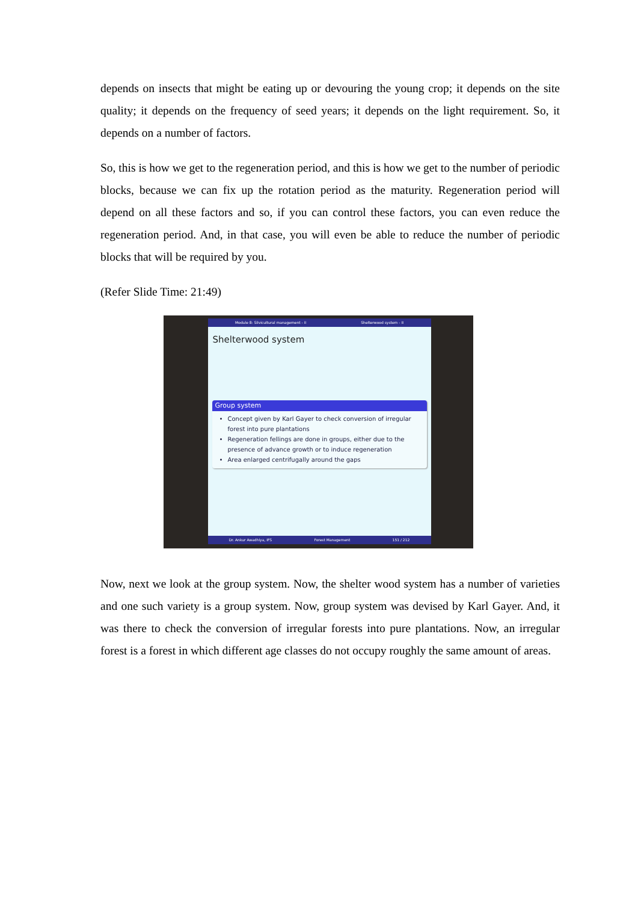depends on insects that might be eating up or devouring the young crop; it depends on the site quality; it depends on the frequency of seed years; it depends on the light requirement. So, it depends on a number of factors.
So, this is how we get to the regeneration period, and this is how we get to the number of periodic blocks, because we can fix up the rotation period as the maturity. Regeneration period will depend on all these factors and so, if you can control these factors, you can even reduce the regeneration period. And, in that case, you will even be able to reduce the number of periodic blocks that will be required by you.
(Refer Slide Time: 21:49)
Module 8: Silvicultural management - II Shelterwood system - II
Shelterwood system
Group system
Concept given by Karl Gayer to check conversion of irregular forest into pure plantations
Regeneration fellings are done in groups, either due to the presence of advance growth or to induce regeneration
Area enlarged centrifugally around the gaps
Dr. Ankur Awadhiya, IFS Forest Management 151 / 212
Now, next we look at the group system. Now, the shelter wood system has a number of varieties and one such variety is a group system. Now, group system was devised by Karl Gayer. And, it was there to check the conversion of irregular forests into pure plantations. Now, an irregular forest is a forest in which different age classes do not occupy roughly the same amount of areas.